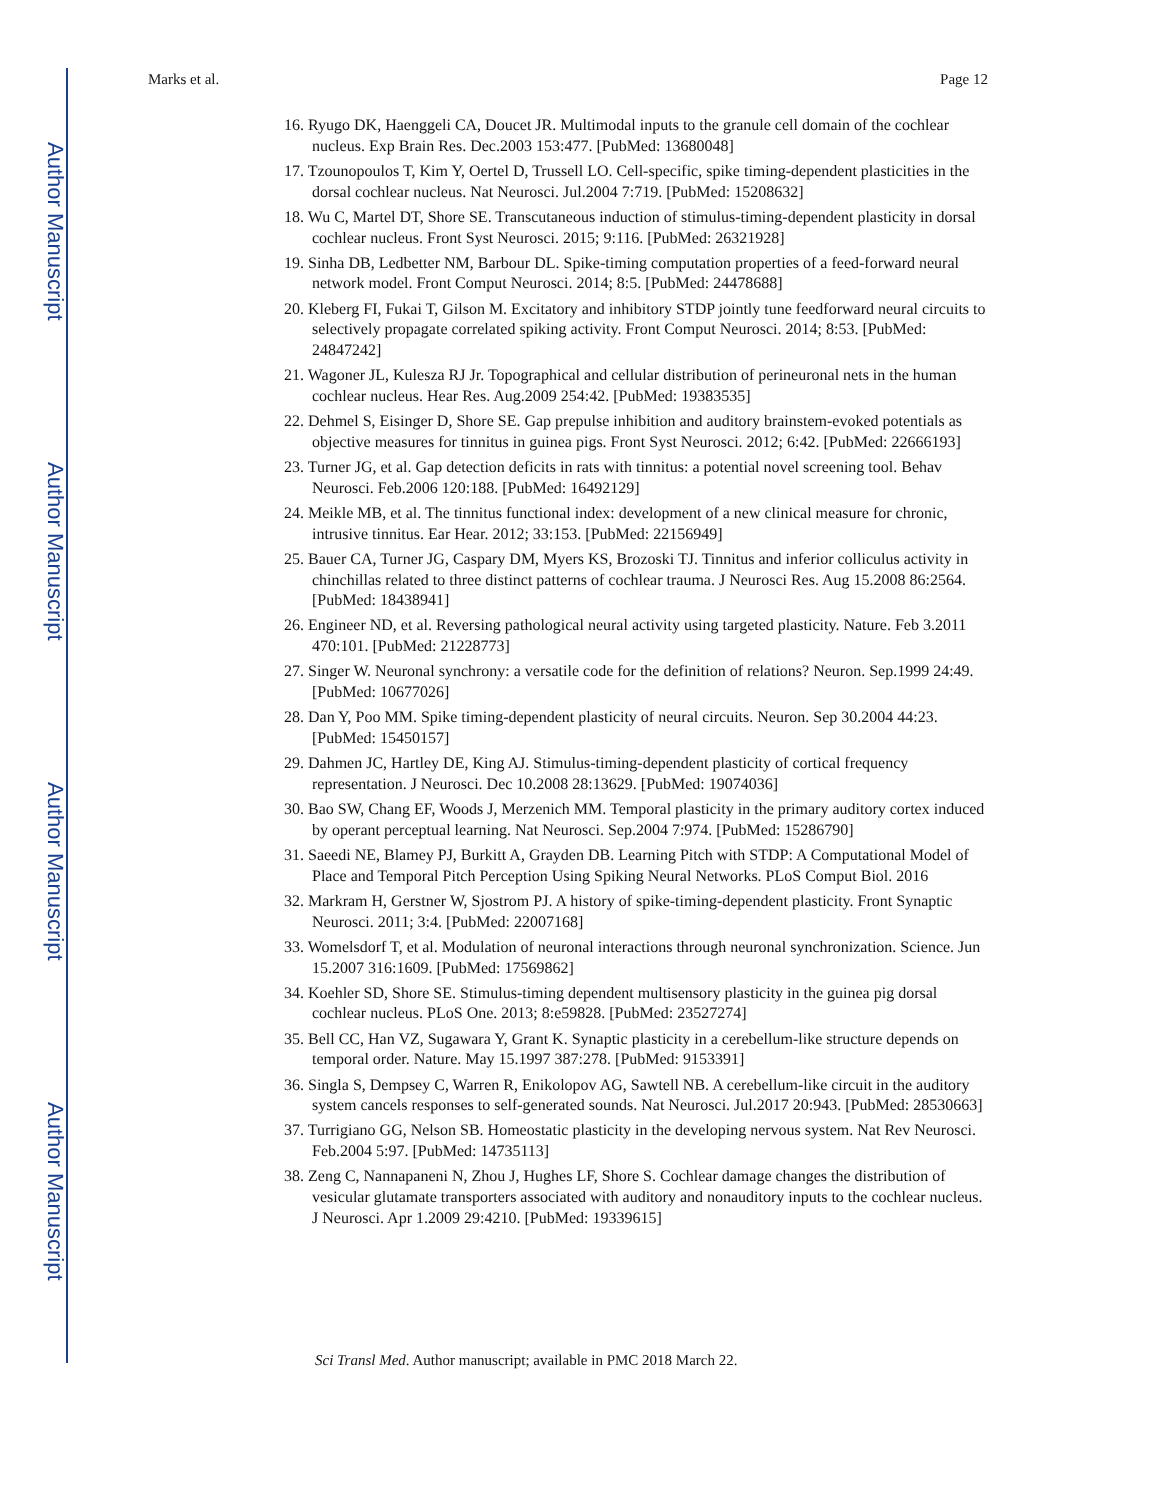Author Manuscript
Author Manuscript
Author Manuscript
Author Manuscript
Marks et al. Page 12
16. Ryugo DK, Haenggeli CA, Doucet JR. Multimodal inputs to the granule cell domain of the cochlear nucleus. Exp Brain Res. Dec.2003 153:477. [PubMed: 13680048]
17. Tzounopoulos T, Kim Y, Oertel D, Trussell LO. Cell-specific, spike timing-dependent plasticities in the dorsal cochlear nucleus. Nat Neurosci. Jul.2004 7:719. [PubMed: 15208632]
18. Wu C, Martel DT, Shore SE. Transcutaneous induction of stimulus-timing-dependent plasticity in dorsal cochlear nucleus. Front Syst Neurosci. 2015; 9:116. [PubMed: 26321928]
19. Sinha DB, Ledbetter NM, Barbour DL. Spike-timing computation properties of a feed-forward neural network model. Front Comput Neurosci. 2014; 8:5. [PubMed: 24478688]
20. Kleberg FI, Fukai T, Gilson M. Excitatory and inhibitory STDP jointly tune feedforward neural circuits to selectively propagate correlated spiking activity. Front Comput Neurosci. 2014; 8:53. [PubMed: 24847242]
21. Wagoner JL, Kulesza RJ Jr. Topographical and cellular distribution of perineuronal nets in the human cochlear nucleus. Hear Res. Aug.2009 254:42. [PubMed: 19383535]
22. Dehmel S, Eisinger D, Shore SE. Gap prepulse inhibition and auditory brainstem-evoked potentials as objective measures for tinnitus in guinea pigs. Front Syst Neurosci. 2012; 6:42. [PubMed: 22666193]
23. Turner JG, et al. Gap detection deficits in rats with tinnitus: a potential novel screening tool. Behav Neurosci. Feb.2006 120:188. [PubMed: 16492129]
24. Meikle MB, et al. The tinnitus functional index: development of a new clinical measure for chronic, intrusive tinnitus. Ear Hear. 2012; 33:153. [PubMed: 22156949]
25. Bauer CA, Turner JG, Caspary DM, Myers KS, Brozoski TJ. Tinnitus and inferior colliculus activity in chinchillas related to three distinct patterns of cochlear trauma. J Neurosci Res. Aug 15.2008 86:2564. [PubMed: 18438941]
26. Engineer ND, et al. Reversing pathological neural activity using targeted plasticity. Nature. Feb 3.2011 470:101. [PubMed: 21228773]
27. Singer W. Neuronal synchrony: a versatile code for the definition of relations? Neuron. Sep.1999 24:49. [PubMed: 10677026]
28. Dan Y, Poo MM. Spike timing-dependent plasticity of neural circuits. Neuron. Sep 30.2004 44:23. [PubMed: 15450157]
29. Dahmen JC, Hartley DE, King AJ. Stimulus-timing-dependent plasticity of cortical frequency representation. J Neurosci. Dec 10.2008 28:13629. [PubMed: 19074036]
30. Bao SW, Chang EF, Woods J, Merzenich MM. Temporal plasticity in the primary auditory cortex induced by operant perceptual learning. Nat Neurosci. Sep.2004 7:974. [PubMed: 15286790]
31. Saeedi NE, Blamey PJ, Burkitt A, Grayden DB. Learning Pitch with STDP: A Computational Model of Place and Temporal Pitch Perception Using Spiking Neural Networks. PLoS Comput Biol. 2016
32. Markram H, Gerstner W, Sjostrom PJ. A history of spike-timing-dependent plasticity. Front Synaptic Neurosci. 2011; 3:4. [PubMed: 22007168]
33. Womelsdorf T, et al. Modulation of neuronal interactions through neuronal synchronization. Science. Jun 15.2007 316:1609. [PubMed: 17569862]
34. Koehler SD, Shore SE. Stimulus-timing dependent multisensory plasticity in the guinea pig dorsal cochlear nucleus. PLoS One. 2013; 8:e59828. [PubMed: 23527274]
35. Bell CC, Han VZ, Sugawara Y, Grant K. Synaptic plasticity in a cerebellum-like structure depends on temporal order. Nature. May 15.1997 387:278. [PubMed: 9153391]
36. Singla S, Dempsey C, Warren R, Enikolopov AG, Sawtell NB. A cerebellum-like circuit in the auditory system cancels responses to self-generated sounds. Nat Neurosci. Jul.2017 20:943. [PubMed: 28530663]
37. Turrigiano GG, Nelson SB. Homeostatic plasticity in the developing nervous system. Nat Rev Neurosci. Feb.2004 5:97. [PubMed: 14735113]
38. Zeng C, Nannapaneni N, Zhou J, Hughes LF, Shore S. Cochlear damage changes the distribution of vesicular glutamate transporters associated with auditory and nonauditory inputs to the cochlear nucleus. J Neurosci. Apr 1.2009 29:4210. [PubMed: 19339615]
Sci Transl Med. Author manuscript; available in PMC 2018 March 22.